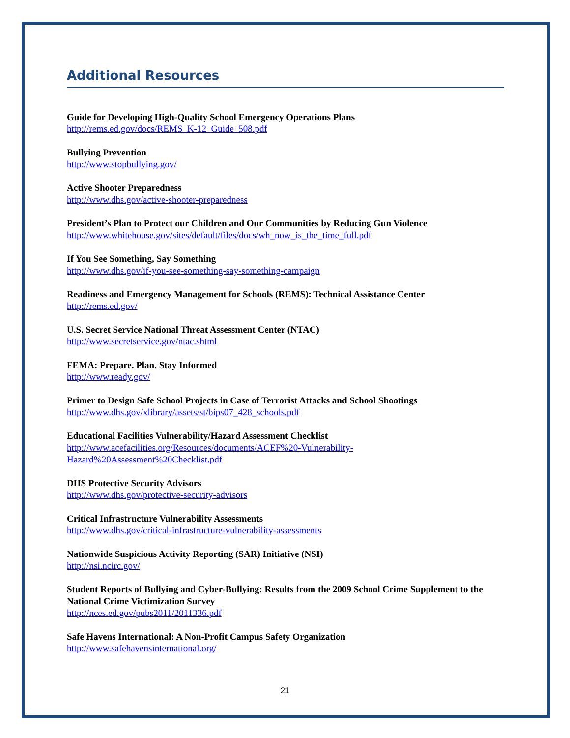Additional Resources
Guide for Developing High-Quality School Emergency Operations Plans
http://rems.ed.gov/docs/REMS_K-12_Guide_508.pdf
Bullying Prevention
http://www.stopbullying.gov/
Active Shooter Preparedness
http://www.dhs.gov/active-shooter-preparedness
President’s Plan to Protect our Children and Our Communities by Reducing Gun Violence
http://www.whitehouse.gov/sites/default/files/docs/wh_now_is_the_time_full.pdf
If You See Something, Say Something
http://www.dhs.gov/if-you-see-something-say-something-campaign
Readiness and Emergency Management for Schools (REMS): Technical Assistance Center
http://rems.ed.gov/
U.S. Secret Service National Threat Assessment Center (NTAC)
http://www.secretservice.gov/ntac.shtml
FEMA: Prepare. Plan. Stay Informed
http://www.ready.gov/
Primer to Design Safe School Projects in Case of Terrorist Attacks and School Shootings
http://www.dhs.gov/xlibrary/assets/st/bips07_428_schools.pdf
Educational Facilities Vulnerability/Hazard Assessment Checklist
http://www.acefacilities.org/Resources/documents/ACEF%20-Vulnerability-
Hazard%20Assessment%20Checklist.pdf
DHS Protective Security Advisors
http://www.dhs.gov/protective-security-advisors
Critical Infrastructure Vulnerability Assessments
http://www.dhs.gov/critical-infrastructure-vulnerability-assessments
Nationwide Suspicious Activity Reporting (SAR) Initiative (NSI)
http://nsi.ncirc.gov/
Student Reports of Bullying and Cyber-Bullying: Results from the 2009 School Crime Supplement to the National Crime Victimization Survey
http://nces.ed.gov/pubs2011/2011336.pdf
Safe Havens International: A Non-Profit Campus Safety Organization
http://www.safehavensinternational.org/
21